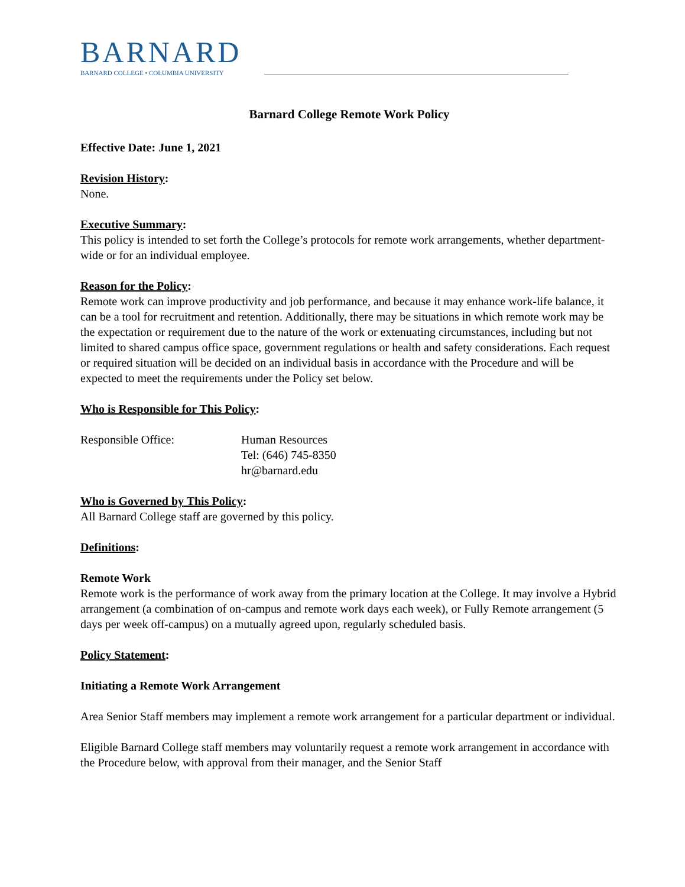BARNARD
BARNARD COLLEGE • COLUMBIA UNIVERSITY
Barnard College Remote Work Policy
Effective Date: June 1, 2021
Revision History:
None.
Executive Summary:
This policy is intended to set forth the College’s protocols for remote work arrangements, whether department-wide or for an individual employee.
Reason for the Policy:
Remote work can improve productivity and job performance, and because it may enhance work-life balance, it can be a tool for recruitment and retention. Additionally, there may be situations in which remote work may be the expectation or requirement due to the nature of the work or extenuating circumstances, including but not limited to shared campus office space, government regulations or health and safety considerations. Each request or required situation will be decided on an individual basis in accordance with the Procedure and will be expected to meet the requirements under the Policy set below.
Who is Responsible for This Policy:
Responsible Office: Human Resources
Tel: (646) 745-8350
hr@barnard.edu
Who is Governed by This Policy:
All Barnard College staff are governed by this policy.
Definitions:
Remote Work
Remote work is the performance of work away from the primary location at the College. It may involve a Hybrid arrangement (a combination of on-campus and remote work days each week), or Fully Remote arrangement (5 days per week off-campus) on a mutually agreed upon, regularly scheduled basis.
Policy Statement:
Initiating a Remote Work Arrangement
Area Senior Staff members may implement a remote work arrangement for a particular department or individual.
Eligible Barnard College staff members may voluntarily request a remote work arrangement in accordance with the Procedure below, with approval from their manager, and the Senior Staff